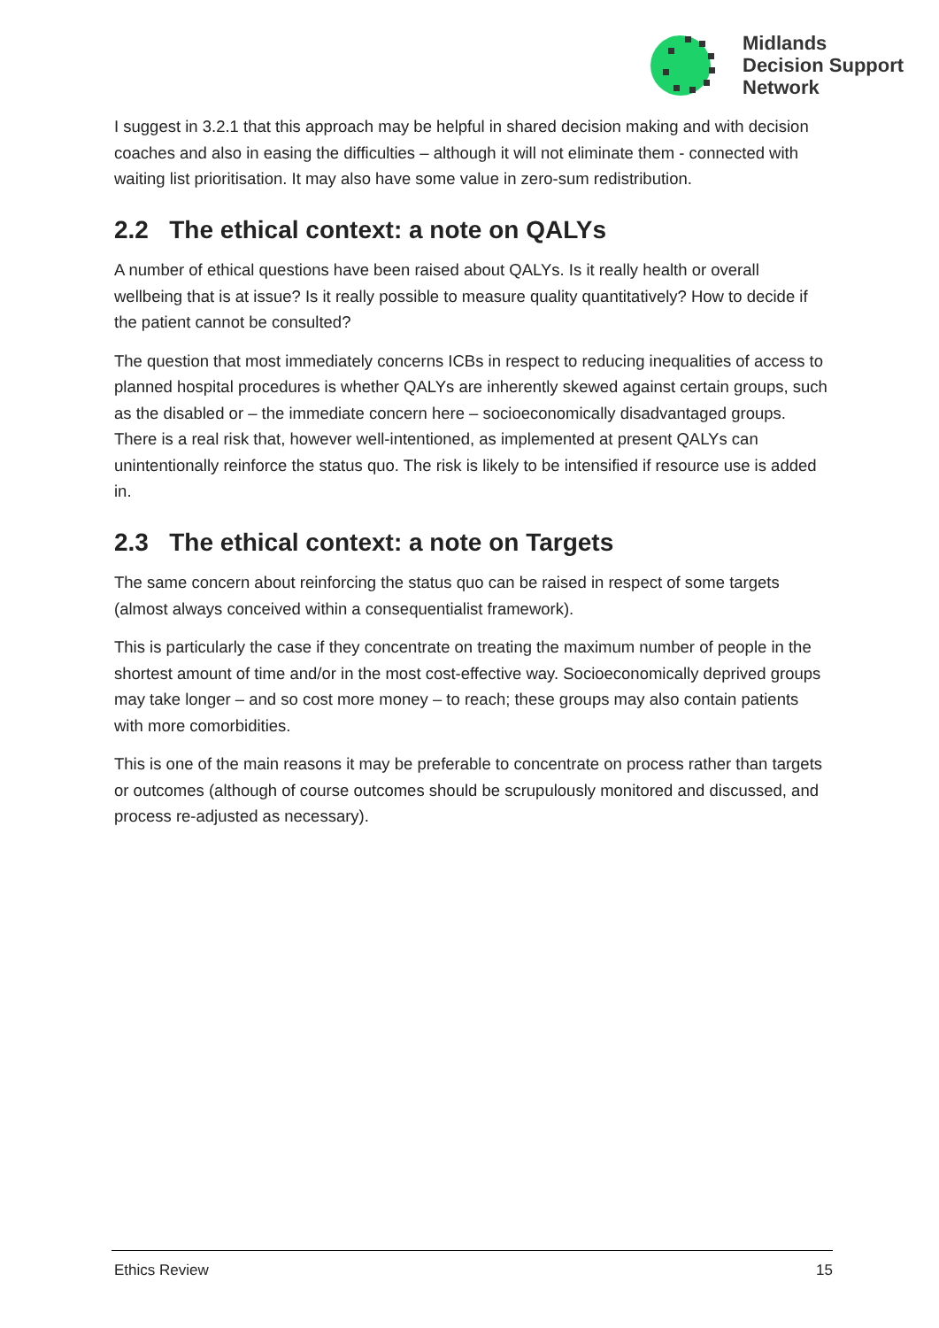Midlands
Decision Support
Network
I suggest in 3.2.1 that this approach may be helpful in shared decision making and with decision coaches and also in easing the difficulties – although it will not eliminate them - connected with waiting list prioritisation. It may also have some value in zero-sum redistribution.
2.2 The ethical context: a note on QALYs
A number of ethical questions have been raised about QALYs. Is it really health or overall wellbeing that is at issue? Is it really possible to measure quality quantitatively? How to decide if the patient cannot be consulted?
The question that most immediately concerns ICBs in respect to reducing inequalities of access to planned hospital procedures is whether QALYs are inherently skewed against certain groups, such as the disabled or – the immediate concern here – socioeconomically disadvantaged groups. There is a real risk that, however well-intentioned, as implemented at present QALYs can unintentionally reinforce the status quo. The risk is likely to be intensified if resource use is added in.
2.3 The ethical context: a note on Targets
The same concern about reinforcing the status quo can be raised in respect of some targets (almost always conceived within a consequentialist framework).
This is particularly the case if they concentrate on treating the maximum number of people in the shortest amount of time and/or in the most cost-effective way. Socioeconomically deprived groups may take longer – and so cost more money – to reach; these groups may also contain patients with more comorbidities.
This is one of the main reasons it may be preferable to concentrate on process rather than targets or outcomes (although of course outcomes should be scrupulously monitored and discussed, and process re-adjusted as necessary).
Ethics Review 15